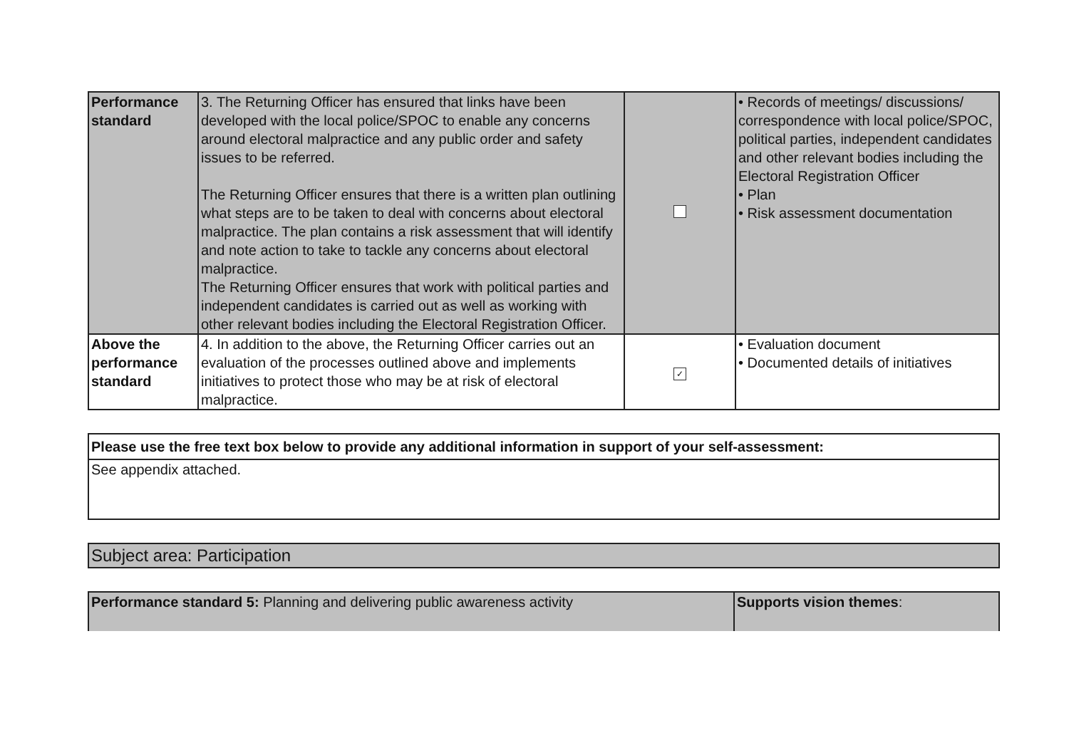| Performance standard | 3. The Returning Officer has ensured that links have been developed with the local police/SPOC to enable any concerns around electoral malpractice and any public order and safety issues to be referred. The Returning Officer ensures that there is a written plan outlining what steps are to be taken to deal with concerns about electoral malpractice. The plan contains a risk assessment that will identify and note action to take to tackle any concerns about electoral malpractice. The Returning Officer ensures that work with political parties and independent candidates is carried out as well as working with other relevant bodies including the Electoral Registration Officer. | | • Records of meetings/ discussions/ correspondence with local police/SPOC, political parties, independent candidates and other relevant bodies including the Electoral Registration Officer • Plan • Risk assessment documentation |
| Above the performance standard | 4. In addition to the above, the Returning Officer carries out an evaluation of the processes outlined above and implements initiatives to protect those who may be at risk of electoral malpractice. | ✓ | • Evaluation document • Documented details of initiatives |
| Please use the free text box below to provide any additional information in support of your self-assessment: |
| See appendix attached. |
| Subject area: Participation |
| Performance standard 5: Planning and delivering public awareness activity | Supports vision themes : |